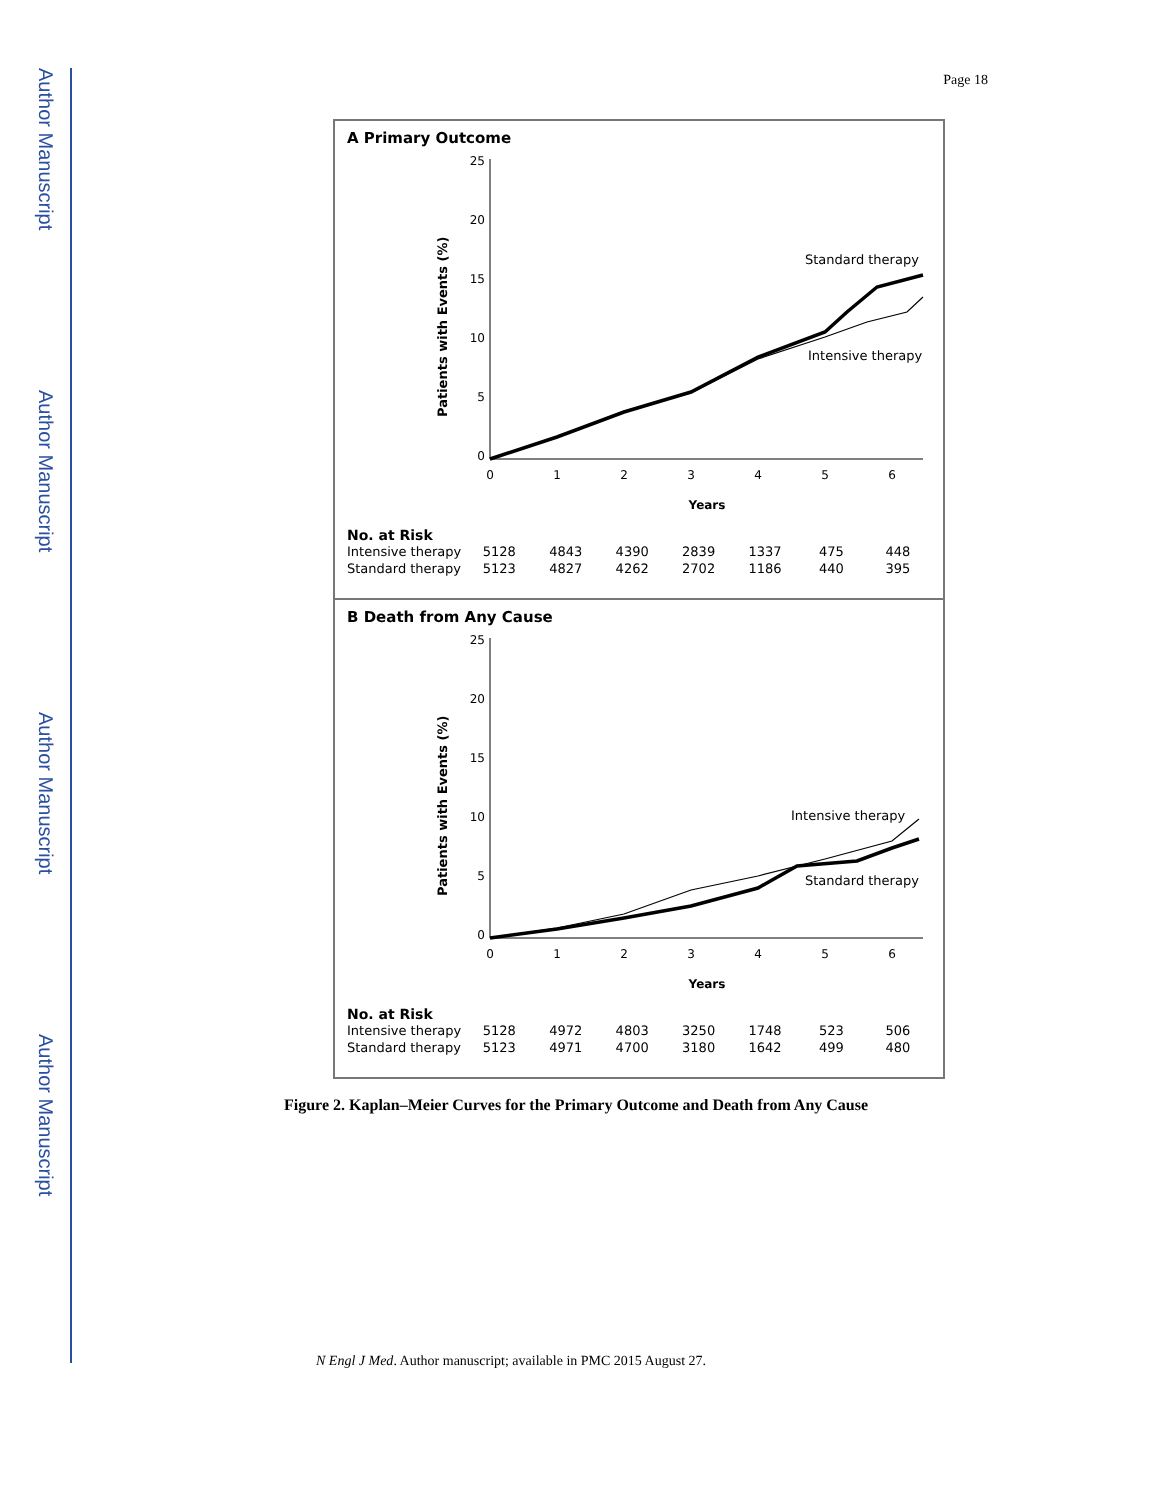Author Manuscript
Author Manuscript
Author Manuscript
Author Manuscript
Page 18
A Primary Outcome
Patients with Events (%)
25
20
15
10
5
0
0
1
2
3
4
5
6
Years
Standard therapy
Intensive therapy
No. at Risk
| Intensive therapy | 5128 | 4843 | 4390 | 2839 | 1337 | 475 | 448 |
| Standard therapy | 5123 | 4827 | 4262 | 2702 | 1186 | 440 | 395 |
B Death from Any Cause
Patients with Events (%)
25
20
15
10
5
0
0
1
2
3
4
5
6
Years
Intensive therapy
Standard therapy
No. at Risk
| Intensive therapy | 5128 | 4972 | 4803 | 3250 | 1748 | 523 | 506 |
| Standard therapy | 5123 | 4971 | 4700 | 3180 | 1642 | 499 | 480 |
Figure 2. Kaplan–Meier Curves for the Primary Outcome and Death from Any Cause
N Engl J Med. Author manuscript; available in PMC 2015 August 27.